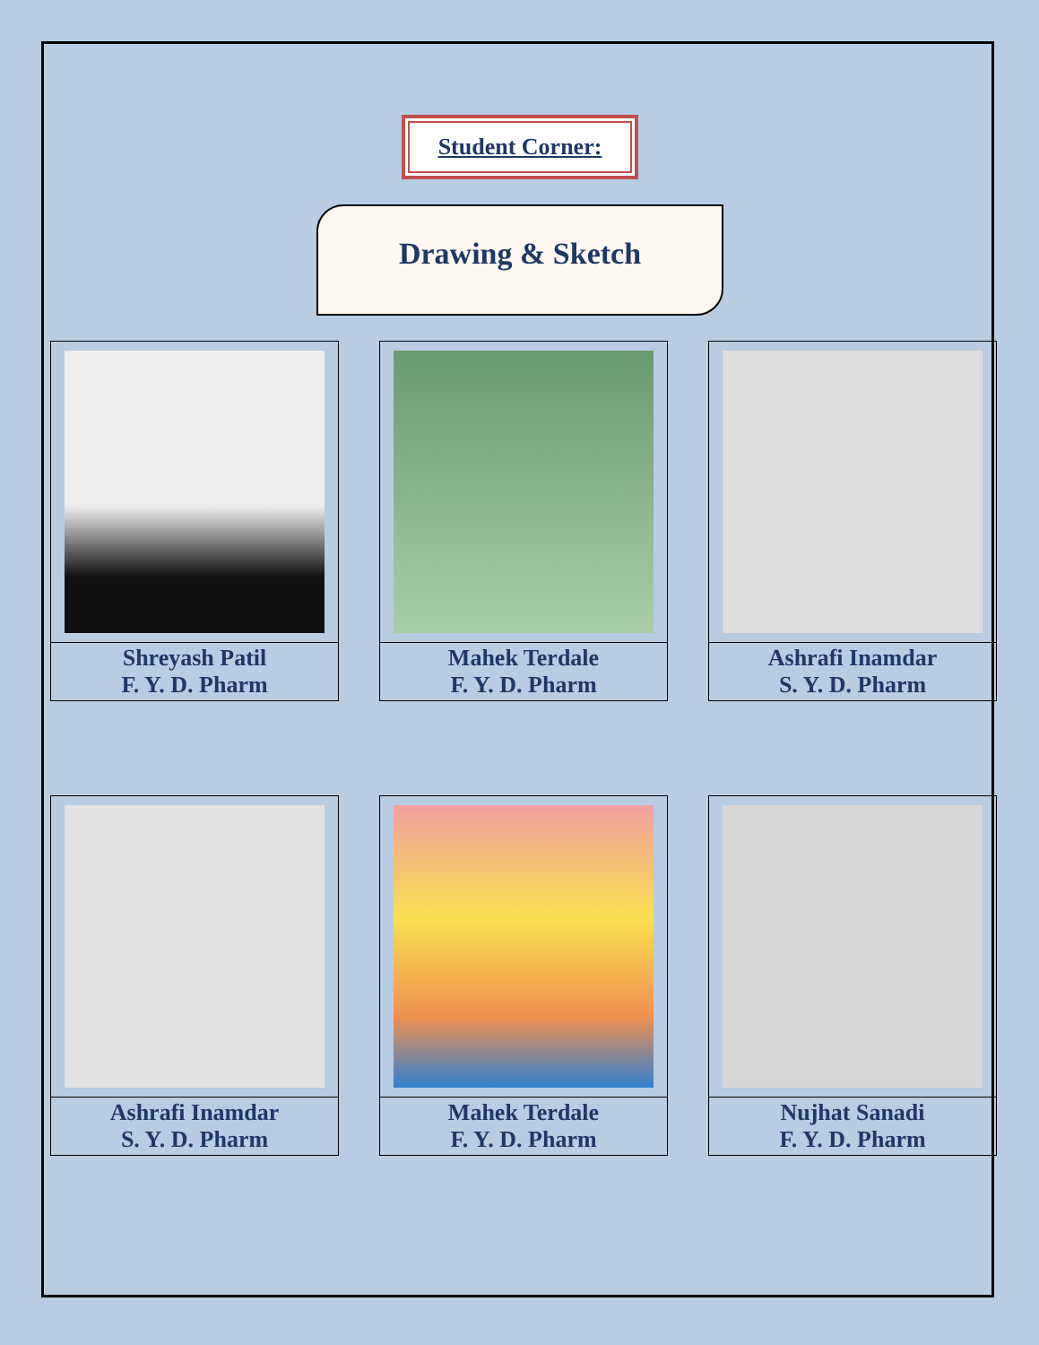Student Corner:
Drawing & Sketch
Shreyash Patil
F. Y. D. Pharm
Mahek Terdale
F. Y. D. Pharm
Ashrafi Inamdar
S. Y. D. Pharm
Ashrafi Inamdar
S. Y. D. Pharm
Mahek Terdale
F. Y. D. Pharm
Nujhat Sanadi
F. Y. D. Pharm